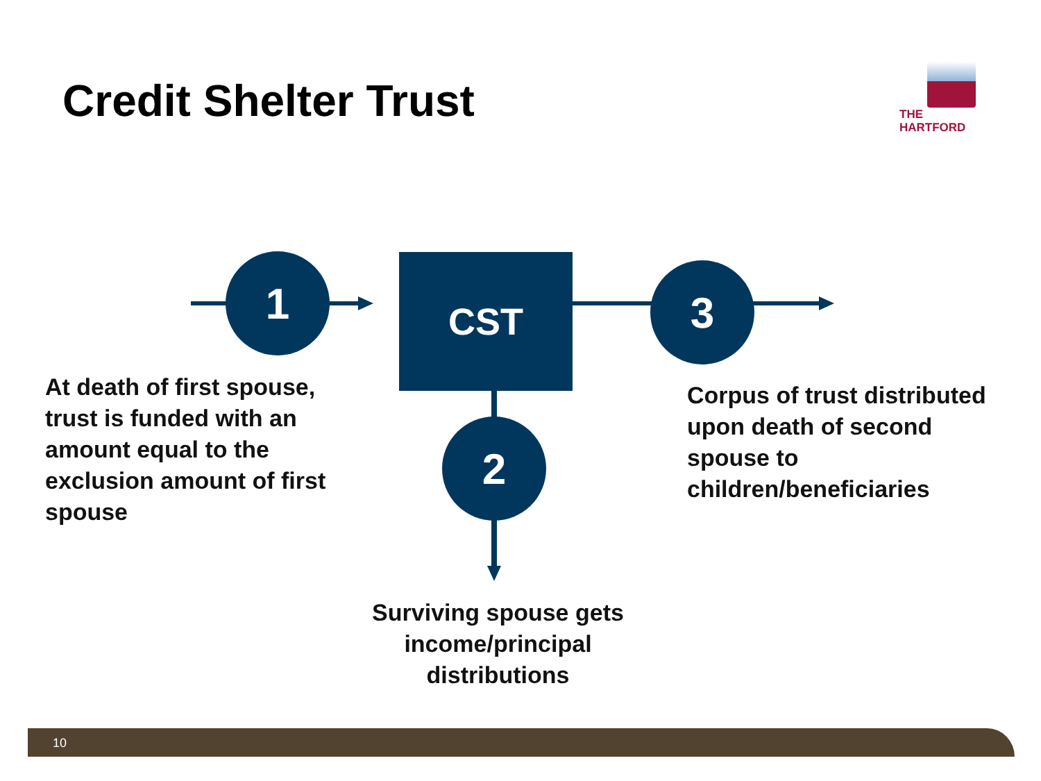Credit Shelter Trust
THE
HARTFORD
1 CST 3
2
At death of first spouse, trust is funded with an amount equal to the exclusion amount of first spouse
Corpus of trust distributed upon death of second spouse to children/beneficiaries
Surviving spouse gets income/principal distributions
10